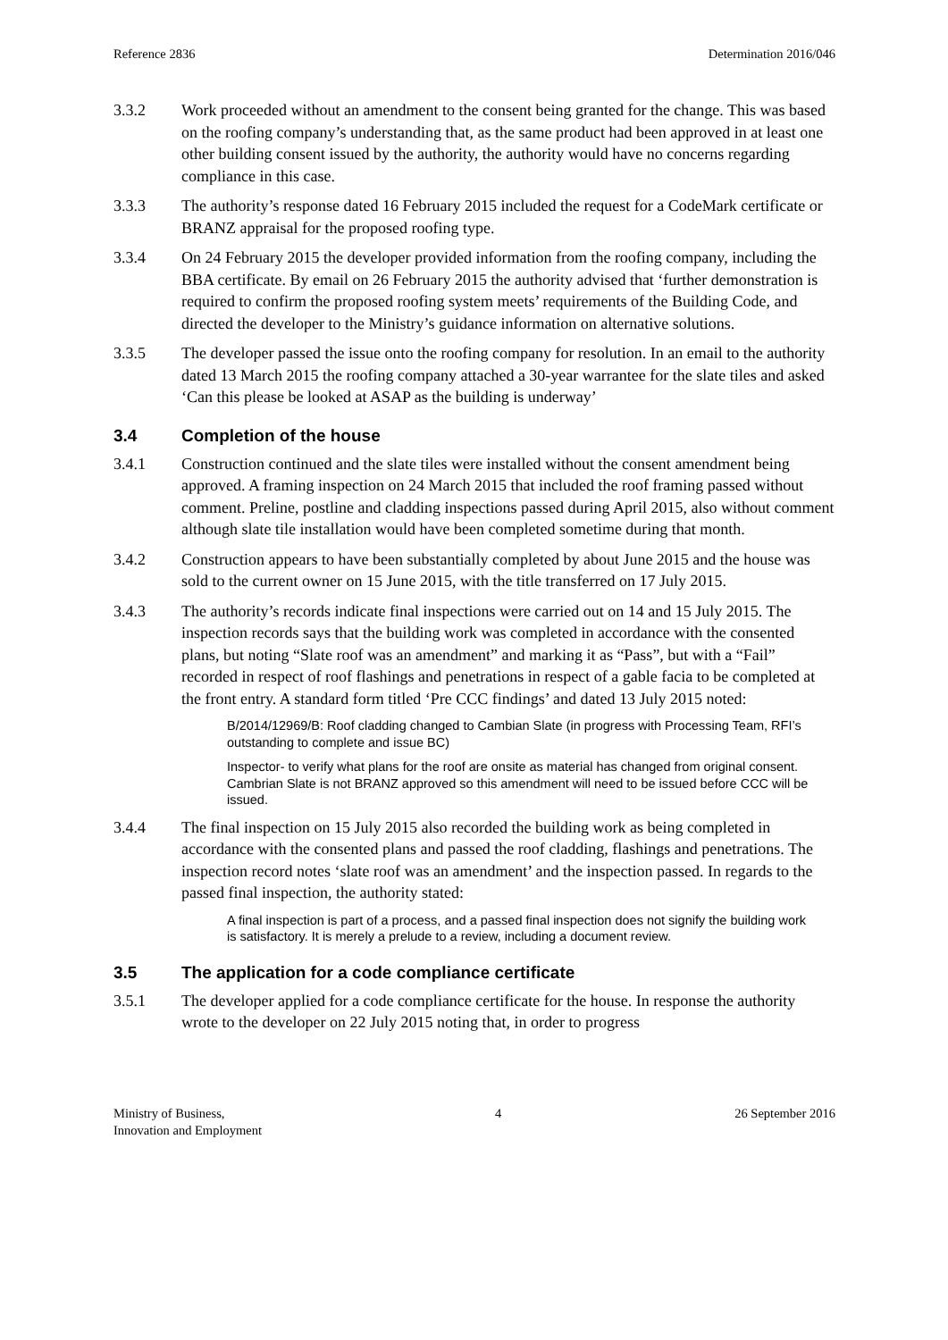Reference 2836 Determination 2016/046
3.3.2 Work proceeded without an amendment to the consent being granted for the change. This was based on the roofing company’s understanding that, as the same product had been approved in at least one other building consent issued by the authority, the authority would have no concerns regarding compliance in this case.
3.3.3 The authority’s response dated 16 February 2015 included the request for a CodeMark certificate or BRANZ appraisal for the proposed roofing type.
3.3.4 On 24 February 2015 the developer provided information from the roofing company, including the BBA certificate. By email on 26 February 2015 the authority advised that ‘further demonstration is required to confirm the proposed roofing system meets’ requirements of the Building Code, and directed the developer to the Ministry’s guidance information on alternative solutions.
3.3.5 The developer passed the issue onto the roofing company for resolution. In an email to the authority dated 13 March 2015 the roofing company attached a 30-year warrantee for the slate tiles and asked ‘Can this please be looked at ASAP as the building is underway’
3.4 Completion of the house
3.4.1 Construction continued and the slate tiles were installed without the consent amendment being approved. A framing inspection on 24 March 2015 that included the roof framing passed without comment. Preline, postline and cladding inspections passed during April 2015, also without comment although slate tile installation would have been completed sometime during that month.
3.4.2 Construction appears to have been substantially completed by about June 2015 and the house was sold to the current owner on 15 June 2015, with the title transferred on 17 July 2015.
3.4.3 The authority’s records indicate final inspections were carried out on 14 and 15 July 2015. The inspection records says that the building work was completed in accordance with the consented plans, but noting “Slate roof was an amendment” and marking it as “Pass”, but with a “Fail” recorded in respect of roof flashings and penetrations in respect of a gable facia to be completed at the front entry. A standard form titled ‘Pre CCC findings’ and dated 13 July 2015 noted:
B/2014/12969/B: Roof cladding changed to Cambian Slate (in progress with Processing Team, RFI’s outstanding to complete and issue BC)
Inspector- to verify what plans for the roof are onsite as material has changed from original consent. Cambrian Slate is not BRANZ approved so this amendment will need to be issued before CCC will be issued.
3.4.4 The final inspection on 15 July 2015 also recorded the building work as being completed in accordance with the consented plans and passed the roof cladding, flashings and penetrations. The inspection record notes ‘slate roof was an amendment’ and the inspection passed. In regards to the passed final inspection, the authority stated:
A final inspection is part of a process, and a passed final inspection does not signify the building work is satisfactory. It is merely a prelude to a review, including a document review.
3.5 The application for a code compliance certificate
3.5.1 The developer applied for a code compliance certificate for the house. In response the authority wrote to the developer on 22 July 2015 noting that, in order to progress
Ministry of Business,
Innovation and Employment 4 26 September 2016